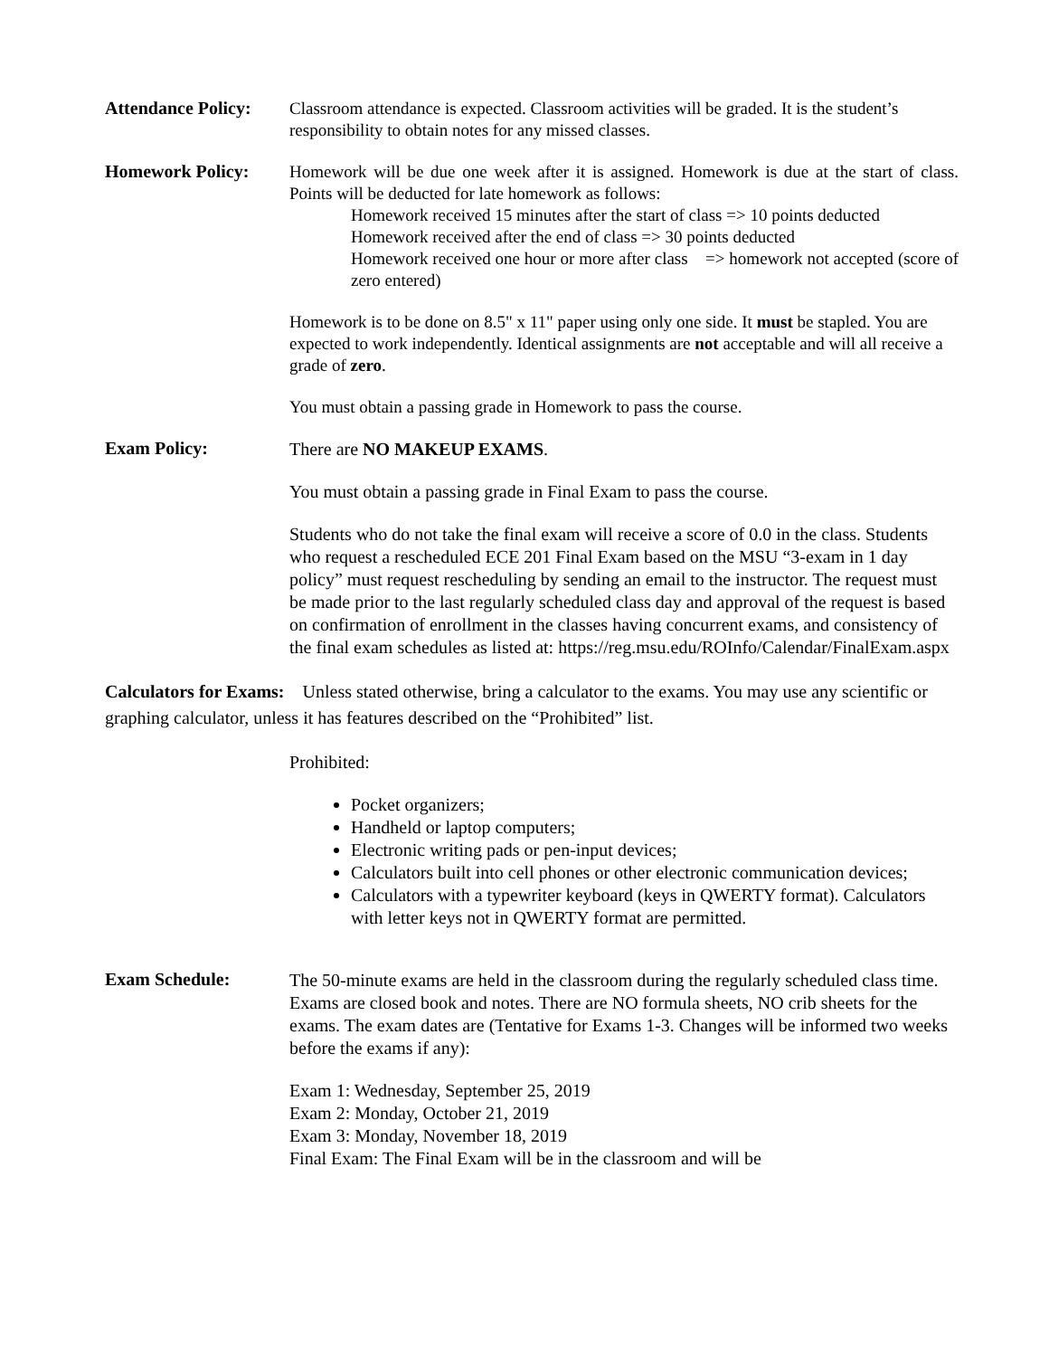Attendance Policy:
Classroom attendance is expected. Classroom activities will be graded. It is the student’s responsibility to obtain notes for any missed classes.
Homework Policy:
Homework will be due one week after it is assigned. Homework is due at the start of class. Points will be deducted for late homework as follows:
Homework received 15 minutes after the start of class => 10 points deducted
Homework received after the end of class => 30 points deducted
Homework received one hour or more after class => homework not accepted (score of zero entered)
Homework is to be done on 8.5" x 11" paper using only one side. It must be stapled. You are expected to work independently. Identical assignments are not acceptable and will all receive a grade of zero.
You must obtain a passing grade in Homework to pass the course.
Exam Policy:
There are NO MAKEUP EXAMS.
You must obtain a passing grade in Final Exam to pass the course.
Students who do not take the final exam will receive a score of 0.0 in the class. Students who request a rescheduled ECE 201 Final Exam based on the MSU “3-exam in 1 day policy” must request rescheduling by sending an email to the instructor. The request must be made prior to the last regularly scheduled class day and approval of the request is based on confirmation of enrollment in the classes having concurrent exams, and consistency of the final exam schedules as listed at: https://reg.msu.edu/ROInfo/Calendar/FinalExam.aspx
Calculators for Exams: Unless stated otherwise, bring a calculator to the exams. You may use any scientific or graphing calculator, unless it has features described on the “Prohibited” list.
Prohibited:
Pocket organizers;
Handheld or laptop computers;
Electronic writing pads or pen-input devices;
Calculators built into cell phones or other electronic communication devices;
Calculators with a typewriter keyboard (keys in QWERTY format). Calculators with letter keys not in QWERTY format are permitted.
Exam Schedule:
The 50-minute exams are held in the classroom during the regularly scheduled class time. Exams are closed book and notes. There are NO formula sheets, NO crib sheets for the exams. The exam dates are (Tentative for Exams 1-3. Changes will be informed two weeks before the exams if any):
Exam 1: Wednesday, September 25, 2019
Exam 2: Monday, October 21, 2019
Exam 3: Monday, November 18, 2019
Final Exam: The Final Exam will be in the classroom and will be